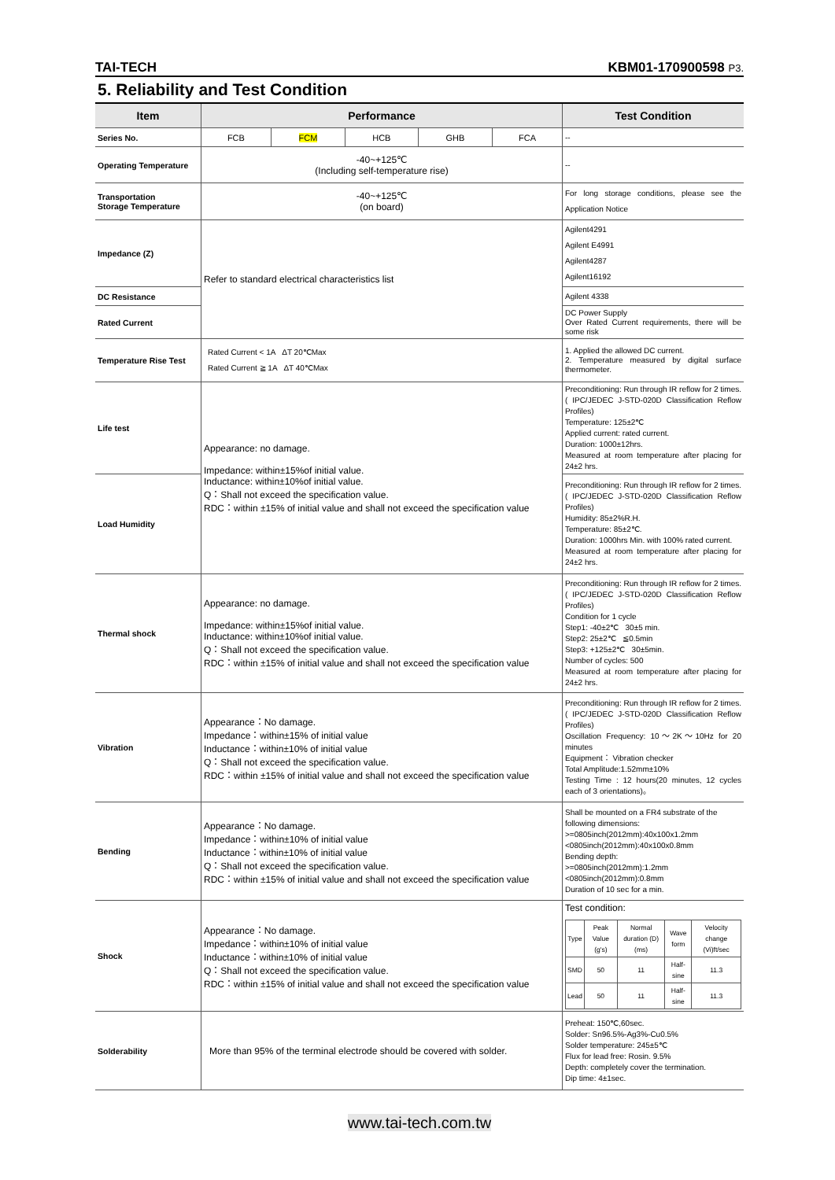TAI-TECH KBM01-170900598 P3.
5. Reliability and Test Condition
| Item | Performance | | | | | Test Condition |
| --- | --- | --- | --- | --- | --- | --- |
| Series No. | FCB | FCM | HCB | GHB | FCA | -- |
| Operating Temperature | -40~+125℃ (Including self-temperature rise) | | | | | -- |
| Transportation Storage Temperature | -40~+125℃ (on board) | | | | | For long storage conditions, please see the Application Notice |
| Impedance (Z) | Refer to standard electrical characteristics list | | | | | Agilent4291 Agilent E4991 Agilent4287 Agilent16192 |
| DC Resistance | | | | | | Agilent 4338 |
| Rated Current | | | | | | DC Power Supply Over Rated Current requirements, there will be some risk |
| Temperature Rise Test | Rated Current < 1A ΔT 20℃Max Rated Current ≧ 1A ΔT 40℃Max | | | | | 1. Applied the allowed DC current. 2. Temperature measured by digital surface thermometer. |
| Life test | Appearance: no damage. Impedance: within±15%of initial value. Inductance: within±10%of initial value. Q：Shall not exceed the specification value. RDC：within ±15% of initial value and shall not exceed the specification value | | | | | Preconditioning: Run through IR reflow for 2 times.( IPC/JEDEC J-STD-020D Classification Reflow Profiles) Temperature: 125±2℃ Applied current: rated current. Duration: 1000±12hrs. Measured at room temperature after placing for 24±2 hrs. |
| Load Humidity | | | | | | Preconditioning: Run through IR reflow for 2 times.( IPC/JEDEC J-STD-020D Classification Reflow Profiles) Humidity: 85±2%R.H. Temperature: 85±2℃. Duration: 1000hrs Min. with 100% rated current. Measured at room temperature after placing for 24±2 hrs. |
| Thermal shock | Appearance: no damage. Impedance: within±15%of initial value. Inductance: within±10%of initial value. Q：Shall not exceed the specification value. RDC：within ±15% of initial value and shall not exceed the specification value | | | | | Preconditioning: Run through IR reflow for 2 times.( IPC/JEDEC J-STD-020D Classification Reflow Profiles) Condition for 1 cycle Step1: -40±2℃ 30±5 min. Step2: 25±2℃ ≦0.5min Step3: +125±2℃ 30±5min. Number of cycles: 500 Measured at room temperature after placing for 24±2 hrs. |
| Vibration | Appearance：No damage. Impedance：within±15% of initial value Inductance：within±10% of initial value Q：Shall not exceed the specification value. RDC：within ±15% of initial value and shall not exceed the specification value | | | | | Preconditioning: Run through IR reflow for 2 times.( IPC/JEDEC J-STD-020D Classification Reflow Profiles) Oscillation Frequency: 10～2K～10Hz for 20 minutes Equipment： Vibration checker Total Amplitude:1.52mm±10% Testing Time : 12 hours(20 minutes, 12 cycles each of 3 orientations)。 |
| Bending | Appearance：No damage. Impedance：within±10% of initial value Inductance：within±10% of initial value Q：Shall not exceed the specification value. RDC：within ±15% of initial value and shall not exceed the specification value | | | | | Shall be mounted on a FR4 substrate of the following dimensions: >=0805inch(2012mm):40x100x1.2mm <0805inch(2012mm):40x100x0.8mm Bending depth: >=0805inch(2012mm):1.2mm <0805inch(2012mm):0.8mm Duration of 10 sec for a min. |
| Shock | Appearance：No damage. Impedance：within±10% of initial value Inductance：within±10% of initial value Q：Shall not exceed the specification value. RDC：within ±15% of initial value and shall not exceed the specification value | | | | | Test condition: / Type / Peak Value (g's) / Normal duration (D) (ms) / Wave form / Velocity change (Vi)ft/sec / / SMD / 50 / 11 / Half-sine / 11.3 / / Lead / 50 / 11 / Half-sine / 11.3 / |
| Solderability | More than 95% of the terminal electrode should be covered with solder. | | | | | Preheat: 150℃,60sec. Solder: Sn96.5%-Ag3%-Cu0.5% Solder temperature: 245±5℃ Flux for lead free: Rosin. 9.5% Depth: completely cover the termination. Dip time: 4±1sec. |
www.tai-tech.com.tw